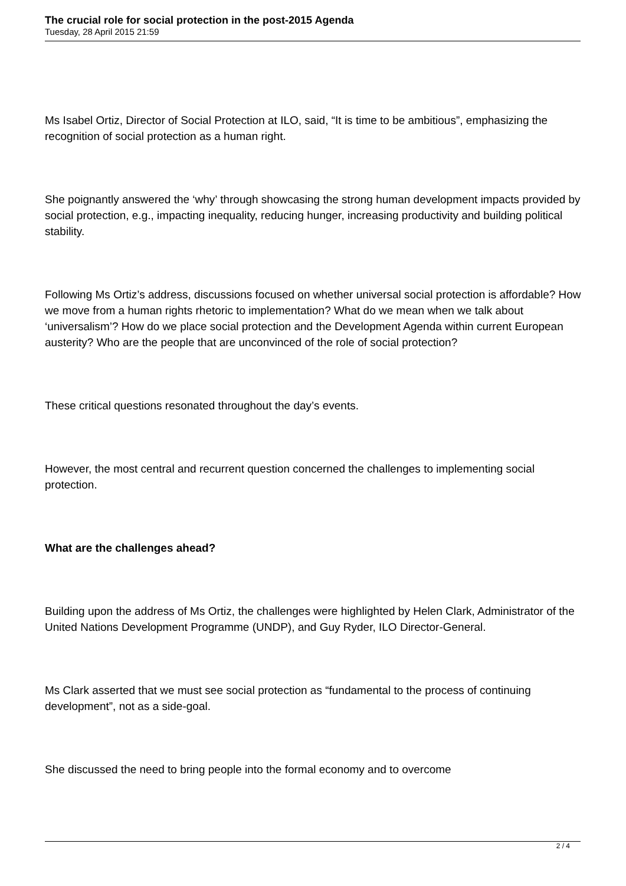The crucial role for social protection in the post-2015 Agenda
Tuesday, 28 April 2015 21:59
Ms Isabel Ortiz, Director of Social Protection at ILO, said, “It is time to be ambitious”, emphasizing the recognition of social protection as a human right.
She poignantly answered the ‘why’ through showcasing the strong human development impacts provided by social protection, e.g., impacting inequality, reducing hunger, increasing productivity and building political stability.
Following Ms Ortiz’s address, discussions focused on whether universal social protection is affordable? How we move from a human rights rhetoric to implementation? What do we mean when we talk about ‘universalism’? How do we place social protection and the Development Agenda within current European austerity? Who are the people that are unconvinced of the role of social protection?
These critical questions resonated throughout the day’s events.
However, the most central and recurrent question concerned the challenges to implementing social protection.
What are the challenges ahead?
Building upon the address of Ms Ortiz, the challenges were highlighted by Helen Clark, Administrator of the United Nations Development Programme (UNDP), and Guy Ryder, ILO Director-General.
Ms Clark asserted that we must see social protection as “fundamental to the process of continuing development”, not as a side-goal.
She discussed the need to bring people into the formal economy and to overcome
2 / 4